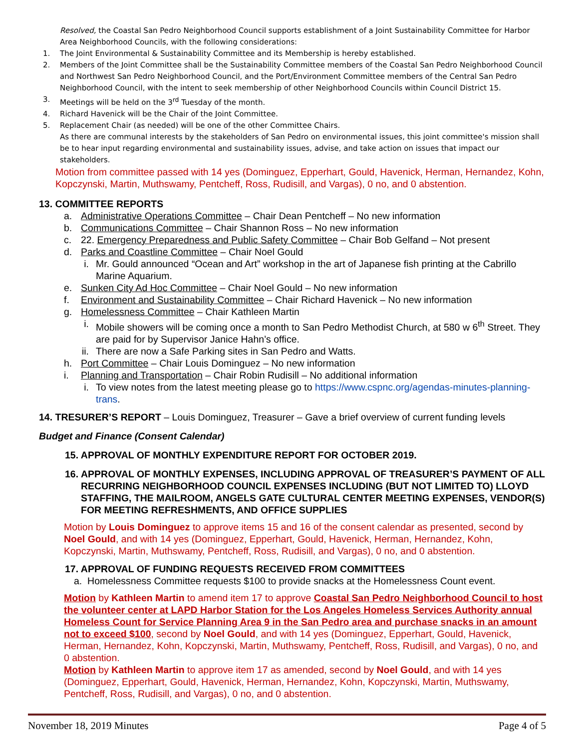Resolved, the Coastal San Pedro Neighborhood Council supports establishment of a Joint Sustainability Committee for Harbor Area Neighborhood Councils, with the following considerations:
1. The Joint Environmental & Sustainability Committee and its Membership is hereby established.
2. Members of the Joint Committee shall be the Sustainability Committee members of the Coastal San Pedro Neighborhood Council and Northwest San Pedro Neighborhood Council, and the Port/Environment Committee members of the Central San Pedro Neighborhood Council, with the intent to seek membership of other Neighborhood Councils within Council District 15.
3. Meetings will be held on the 3<sup>rd</sup> Tuesday of the month.
4. Richard Havenick will be the Chair of the Joint Committee.
5. Replacement Chair (as needed) will be one of the other Committee Chairs.
As there are communal interests by the stakeholders of San Pedro on environmental issues, this joint committee's mission shall be to hear input regarding environmental and sustainability issues, advise, and take action on issues that impact our stakeholders.
Motion from committee passed with 14 yes (Dominguez, Epperhart, Gould, Havenick, Herman, Hernandez, Kohn, Kopczynski, Martin, Muthswamy, Pentcheff, Ross, Rudisill, and Vargas), 0 no, and 0 abstention.
13. COMMITTEE REPORTS
a. Administrative Operations Committee – Chair Dean Pentcheff – No new information
b. Communications Committee – Chair Shannon Ross – No new information
c. 22. Emergency Preparedness and Public Safety Committee – Chair Bob Gelfand – Not present
d. Parks and Coastline Committee – Chair Noel Gould
i. Mr. Gould announced “Ocean and Art” workshop in the art of Japanese fish printing at the Cabrillo Marine Aquarium.
e. Sunken City Ad Hoc Committee – Chair Noel Gould – No new information
f. Environment and Sustainability Committee – Chair Richard Havenick – No new information
g. Homelessness Committee – Chair Kathleen Martin
i. Mobile showers will be coming once a month to San Pedro Methodist Church, at 580 w 6<sup>th</sup> Street. They are paid for by Supervisor Janice Hahn’s office.
ii. There are now a Safe Parking sites in San Pedro and Watts.
h. Port Committee – Chair Louis Dominguez – No new information
i. Planning and Transportation – Chair Robin Rudisill – No additional information
i. To view notes from the latest meeting please go to https://www.cspnc.org/agendas-minutes-planning-trans.
14. TRESURER’S REPORT – Louis Dominguez, Treasurer – Gave a brief overview of current funding levels
Budget and Finance (Consent Calendar)
15. APPROVAL OF MONTHLY EXPENDITURE REPORT FOR OCTOBER 2019.
16. APPROVAL OF MONTHLY EXPENSES, INCLUDING APPROVAL OF TREASURER’S PAYMENT OF ALL RECURRING NEIGHBORHOOD COUNCIL EXPENSES INCLUDING (BUT NOT LIMITED TO) LLOYD STAFFING, THE MAILROOM, ANGELS GATE CULTURAL CENTER MEETING EXPENSES, VENDOR(S) FOR MEETING REFRESHMENTS, AND OFFICE SUPPLIES
Motion by Louis Dominguez to approve items 15 and 16 of the consent calendar as presented, second by Noel Gould, and with 14 yes (Dominguez, Epperhart, Gould, Havenick, Herman, Hernandez, Kohn, Kopczynski, Martin, Muthswamy, Pentcheff, Ross, Rudisill, and Vargas), 0 no, and 0 abstention.
17. APPROVAL OF FUNDING REQUESTS RECEIVED FROM COMMITTEES
a. Homelessness Committee requests $100 to provide snacks at the Homelessness Count event.
Motion by Kathleen Martin to amend item 17 to approve Coastal San Pedro Neighborhood Council to host the volunteer center at LAPD Harbor Station for the Los Angeles Homeless Services Authority annual Homeless Count for Service Planning Area 9 in the San Pedro area and purchase snacks in an amount not to exceed $100, second by Noel Gould, and with 14 yes (Dominguez, Epperhart, Gould, Havenick, Herman, Hernandez, Kohn, Kopczynski, Martin, Muthswamy, Pentcheff, Ross, Rudisill, and Vargas), 0 no, and 0 abstention.
Motion by Kathleen Martin to approve item 17 as amended, second by Noel Gould, and with 14 yes (Dominguez, Epperhart, Gould, Havenick, Herman, Hernandez, Kohn, Kopczynski, Martin, Muthswamy, Pentcheff, Ross, Rudisill, and Vargas), 0 no, and 0 abstention.
November 18, 2019 Minutes Page 4 of 5